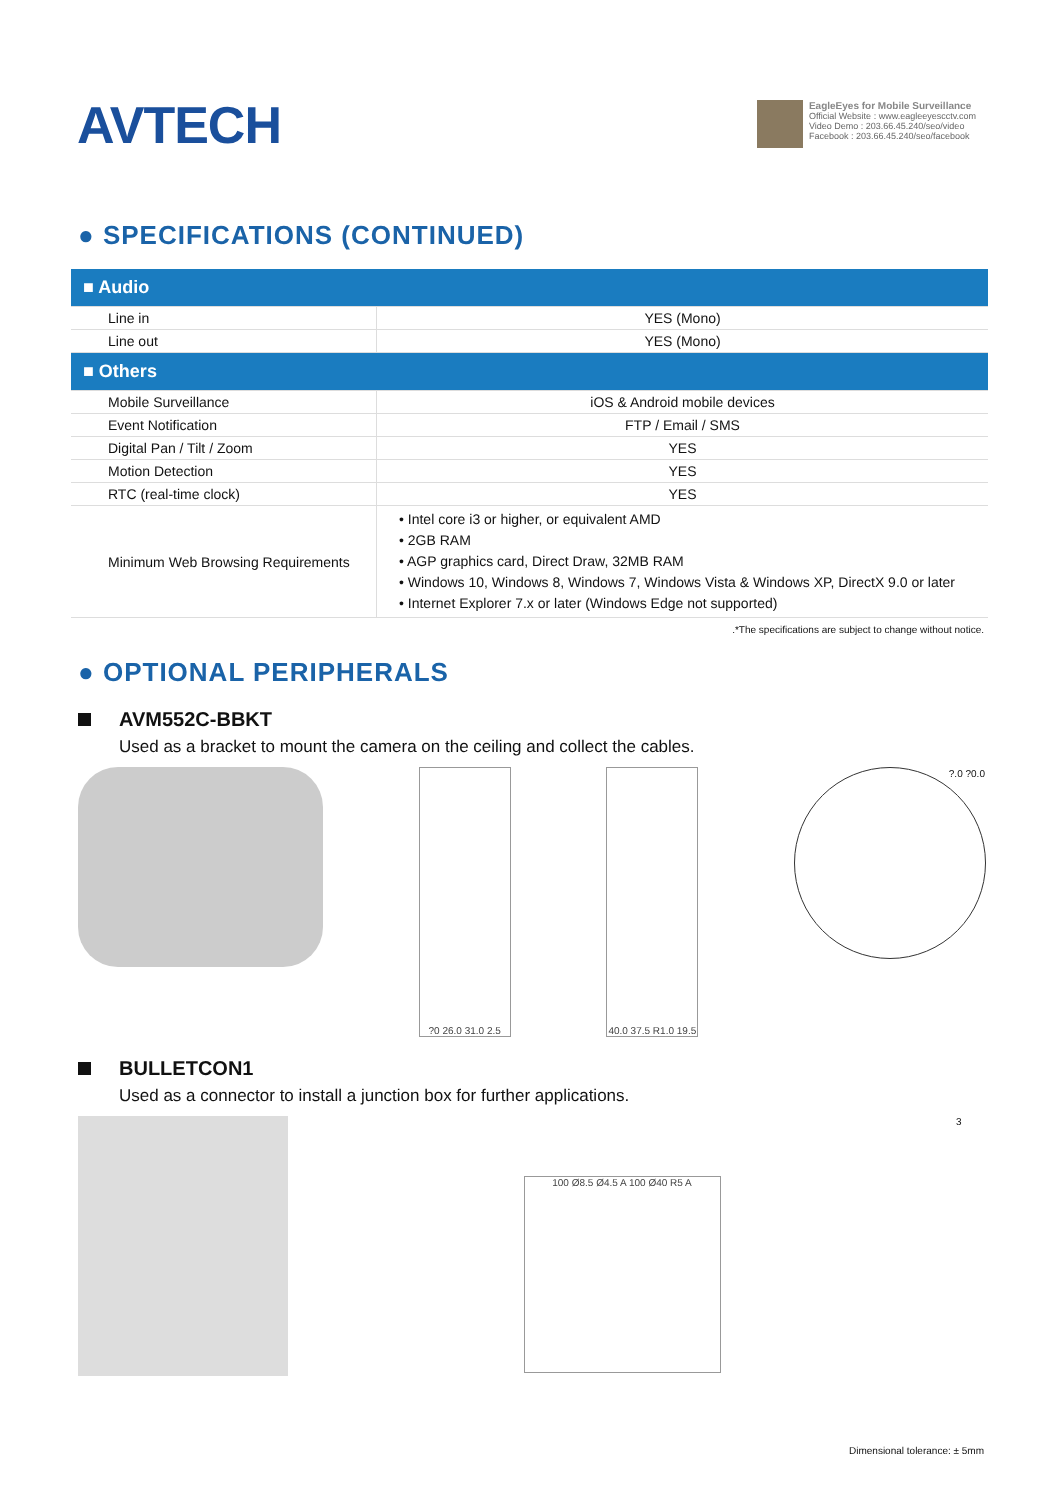AVTECH
EagleEyes for Mobile Surveillance
Official Website : www.eagleeyescctv.com
Video Demo : 203.66.45.240/seo/video
Facebook : 203.66.45.240/seo/facebook
● SPECIFICATIONS (CONTINUED)
| ■ Audio | |
| Line in | YES (Mono) |
| Line out | YES (Mono) |
| ■ Others | |
| Mobile Surveillance | iOS & Android mobile devices |
| Event Notification | FTP / Email / SMS |
| Digital Pan / Tilt / Zoom | YES |
| Motion Detection | YES |
| RTC (real-time clock) | YES |
| Minimum Web Browsing Requirements | • Intel core i3 or higher, or equivalent AMD • 2GB RAM • AGP graphics card, Direct Draw, 32MB RAM • Windows 10, Windows 8, Windows 7, Windows Vista & Windows XP, DirectX 9.0 or later • Internet Explorer 7.x or later (Windows Edge not supported) |
.*The specifications are subject to change without notice.
● OPTIONAL PERIPHERALS
AVM552C-BBKT
Used as a bracket to mount the camera on the ceiling and collect the cables.
?0 26.0 31.0 2.5
40.0 37.5 R1.0 19.5
?.0 ?0.0
BULLETCON1
Used as a connector to install a junction box for further applications.
100 Ø8.5 Ø4.5 A 100 Ø40 R5 A
3
Dimensional tolerance: ± 5mm